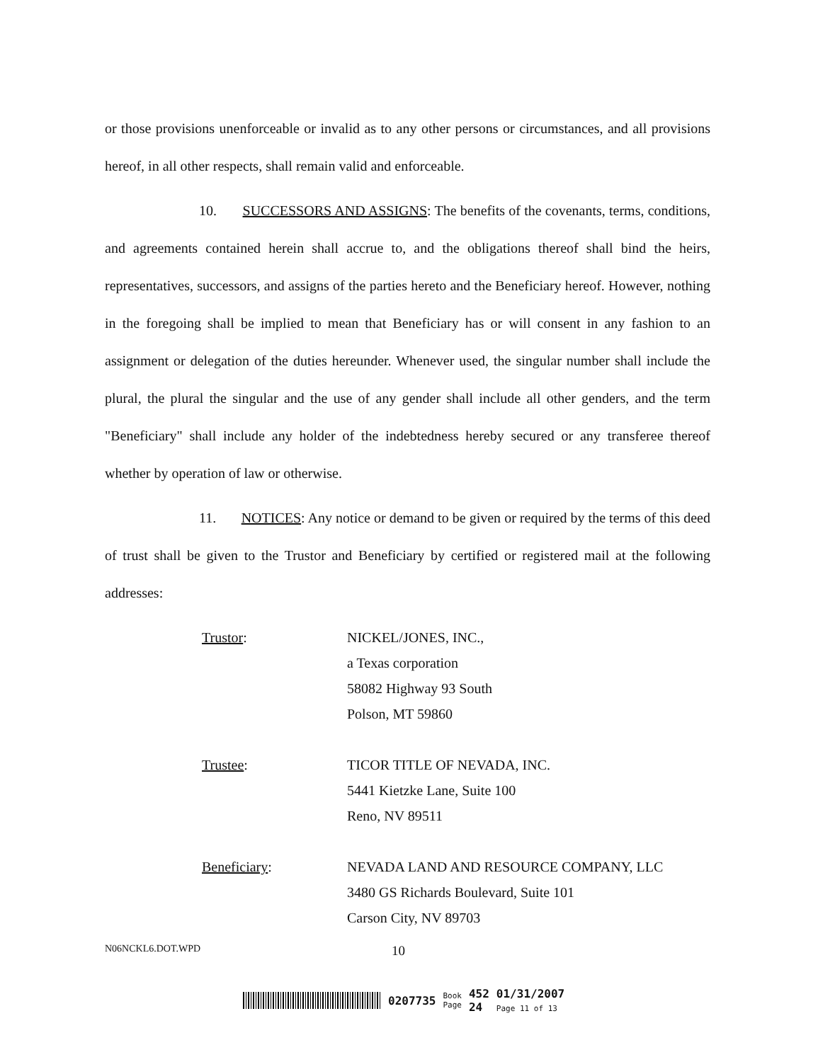or those provisions unenforceable or invalid as to any other persons or circumstances, and all provisions hereof, in all other respects, shall remain valid and enforceable.
10. SUCCESSORS AND ASSIGNS: The benefits of the covenants, terms, conditions, and agreements contained herein shall accrue to, and the obligations thereof shall bind the heirs, representatives, successors, and assigns of the parties hereto and the Beneficiary hereof. However, nothing in the foregoing shall be implied to mean that Beneficiary has or will consent in any fashion to an assignment or delegation of the duties hereunder. Whenever used, the singular number shall include the plural, the plural the singular and the use of any gender shall include all other genders, and the term "Beneficiary" shall include any holder of the indebtedness hereby secured or any transferee thereof whether by operation of law or otherwise.
11. NOTICES: Any notice or demand to be given or required by the terms of this deed of trust shall be given to the Trustor and Beneficiary by certified or registered mail at the following addresses:
Trustor: NICKEL/JONES, INC.,
a Texas corporation
58082 Highway 93 South
Polson, MT 59860
Trustee: TICOR TITLE OF NEVADA, INC.
5441 Kietzke Lane, Suite 100
Reno, NV 89511
Beneficiary: NEVADA LAND AND RESOURCE COMPANY, LLC
3480 GS Richards Boulevard, Suite 101
Carson City, NV 89703
N06NCKL6.DOT.WPD 10
0207735 Book
Page 452
24 01/31/2007
Page 11 of 13